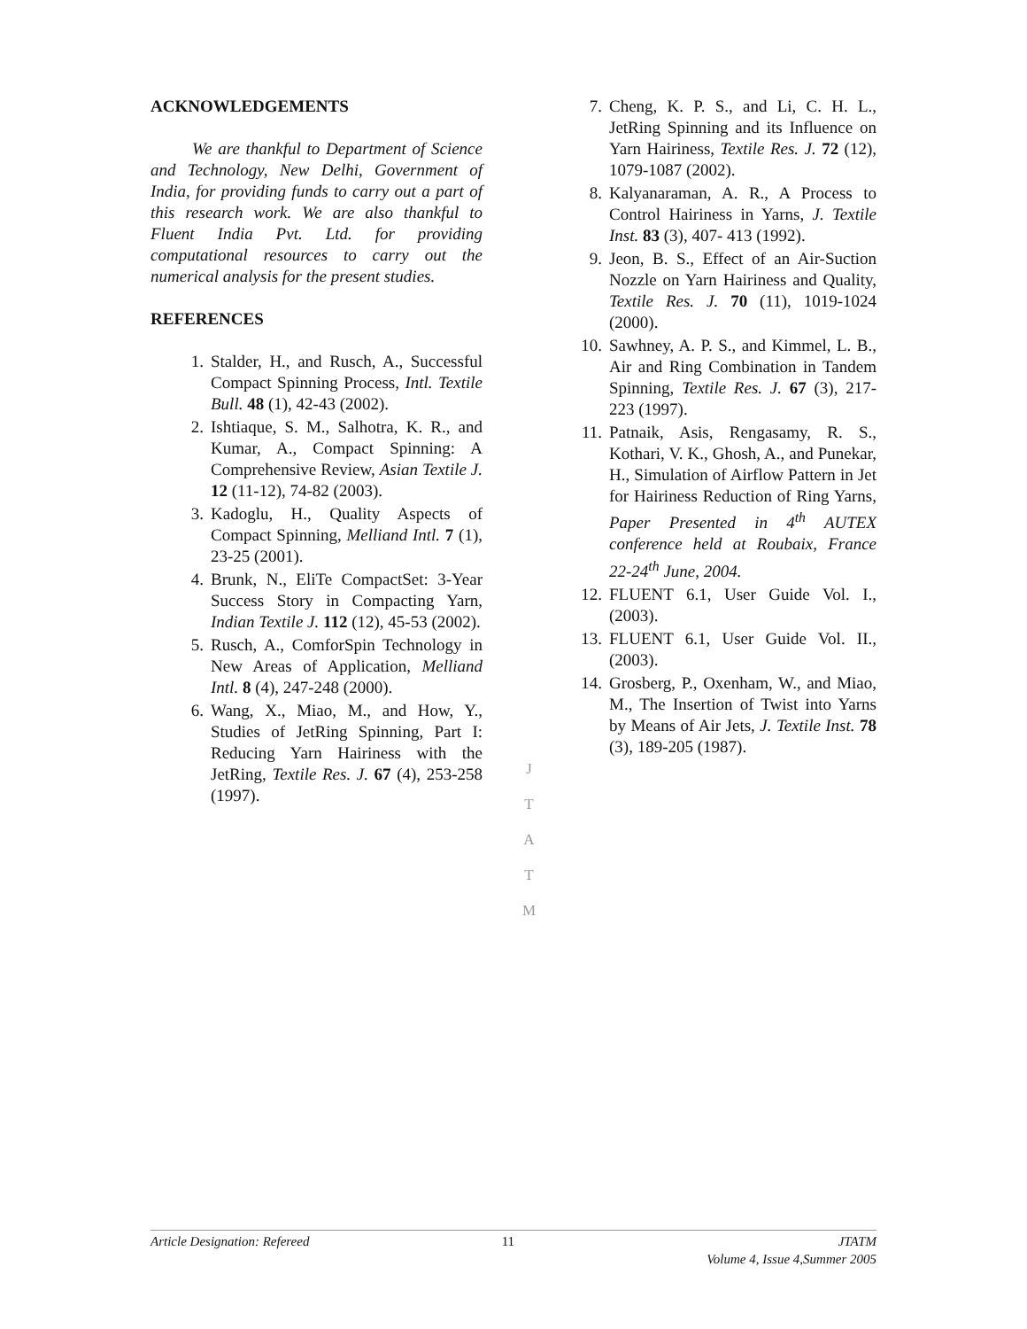ACKNOWLEDGEMENTS
We are thankful to Department of Science and Technology, New Delhi, Government of India, for providing funds to carry out a part of this research work. We are also thankful to Fluent India Pvt. Ltd. for providing computational resources to carry out the numerical analysis for the present studies.
REFERENCES
1. Stalder, H., and Rusch, A., Successful Compact Spinning Process, Intl. Textile Bull. 48 (1), 42-43 (2002).
2. Ishtiaque, S. M., Salhotra, K. R., and Kumar, A., Compact Spinning: A Comprehensive Review, Asian Textile J. 12 (11-12), 74-82 (2003).
3. Kadoglu, H., Quality Aspects of Compact Spinning, Melliand Intl. 7 (1), 23-25 (2001).
4. Brunk, N., EliTe CompactSet: 3-Year Success Story in Compacting Yarn, Indian Textile J. 112 (12), 45-53 (2002).
5. Rusch, A., ComforSpin Technology in New Areas of Application, Melliand Intl. 8 (4), 247-248 (2000).
6. Wang, X., Miao, M., and How, Y., Studies of JetRing Spinning, Part I: Reducing Yarn Hairiness with the JetRing, Textile Res. J. 67 (4), 253-258 (1997).
J
T
A
T
M
7. Cheng, K. P. S., and Li, C. H. L., JetRing Spinning and its Influence on Yarn Hairiness, Textile Res. J. 72 (12), 1079-1087 (2002).
8. Kalyanaraman, A. R., A Process to Control Hairiness in Yarns, J. Textile Inst. 83 (3), 407- 413 (1992).
9. Jeon, B. S., Effect of an Air-Suction Nozzle on Yarn Hairiness and Quality, Textile Res. J. 70 (11), 1019-1024 (2000).
10. Sawhney, A. P. S., and Kimmel, L. B., Air and Ring Combination in Tandem Spinning, Textile Res. J. 67 (3), 217-223 (1997).
11. Patnaik, Asis, Rengasamy, R. S., Kothari, V. K., Ghosh, A., and Punekar, H., Simulation of Airflow Pattern in Jet for Hairiness Reduction of Ring Yarns, Paper Presented in 4<sup>th</sup> AUTEX conference held at Roubaix, France 22-24<sup>th</sup> June, 2004.
12. FLUENT 6.1, User Guide Vol. I., (2003).
13. FLUENT 6.1, User Guide Vol. II., (2003).
14. Grosberg, P., Oxenham, W., and Miao, M., The Insertion of Twist into Yarns by Means of Air Jets, J. Textile Inst. 78 (3), 189-205 (1987).
Article Designation: Refereed 11 JTATM
Volume 4, Issue 4,Summer 2005